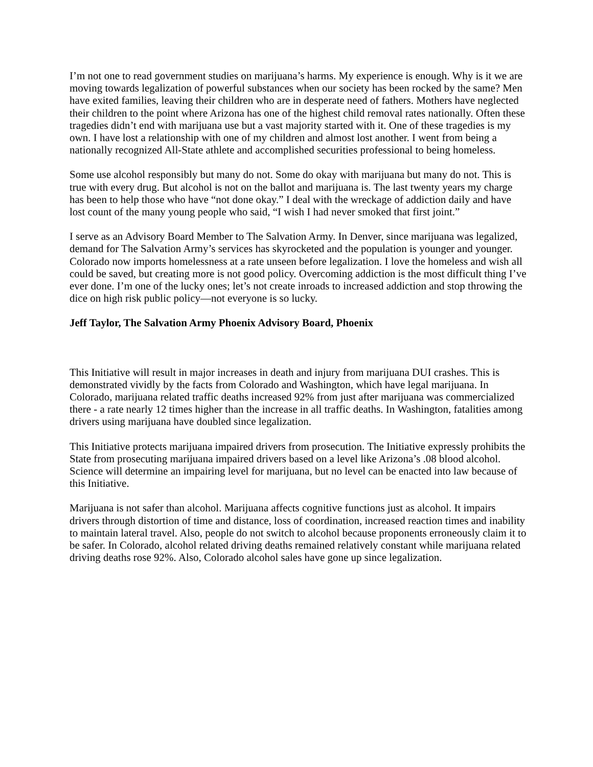I’m not one to read government studies on marijuana’s harms. My experience is enough. Why is it we are moving towards legalization of powerful substances when our society has been rocked by the same? Men have exited families, leaving their children who are in desperate need of fathers. Mothers have neglected their children to the point where Arizona has one of the highest child removal rates nationally. Often these tragedies didn’t end with marijuana use but a vast majority started with it. One of these tragedies is my own. I have lost a relationship with one of my children and almost lost another. I went from being a nationally recognized All-State athlete and accomplished securities professional to being homeless.
Some use alcohol responsibly but many do not. Some do okay with marijuana but many do not. This is true with every drug. But alcohol is not on the ballot and marijuana is. The last twenty years my charge has been to help those who have “not done okay.” I deal with the wreckage of addiction daily and have lost count of the many young people who said, “I wish I had never smoked that first joint.”
I serve as an Advisory Board Member to The Salvation Army. In Denver, since marijuana was legalized, demand for The Salvation Army’s services has skyrocketed and the population is younger and younger. Colorado now imports homelessness at a rate unseen before legalization. I love the homeless and wish all could be saved, but creating more is not good policy. Overcoming addiction is the most difficult thing I’ve ever done. I’m one of the lucky ones; let’s not create inroads to increased addiction and stop throwing the dice on high risk public policy—not everyone is so lucky.
Jeff Taylor, The Salvation Army Phoenix Advisory Board, Phoenix
This Initiative will result in major increases in death and injury from marijuana DUI crashes. This is demonstrated vividly by the facts from Colorado and Washington, which have legal marijuana. In Colorado, marijuana related traffic deaths increased 92% from just after marijuana was commercialized there - a rate nearly 12 times higher than the increase in all traffic deaths. In Washington, fatalities among drivers using marijuana have doubled since legalization.
This Initiative protects marijuana impaired drivers from prosecution. The Initiative expressly prohibits the State from prosecuting marijuana impaired drivers based on a level like Arizona’s .08 blood alcohol. Science will determine an impairing level for marijuana, but no level can be enacted into law because of this Initiative.
Marijuana is not safer than alcohol. Marijuana affects cognitive functions just as alcohol. It impairs drivers through distortion of time and distance, loss of coordination, increased reaction times and inability to maintain lateral travel. Also, people do not switch to alcohol because proponents erroneously claim it to be safer. In Colorado, alcohol related driving deaths remained relatively constant while marijuana related driving deaths rose 92%. Also, Colorado alcohol sales have gone up since legalization.